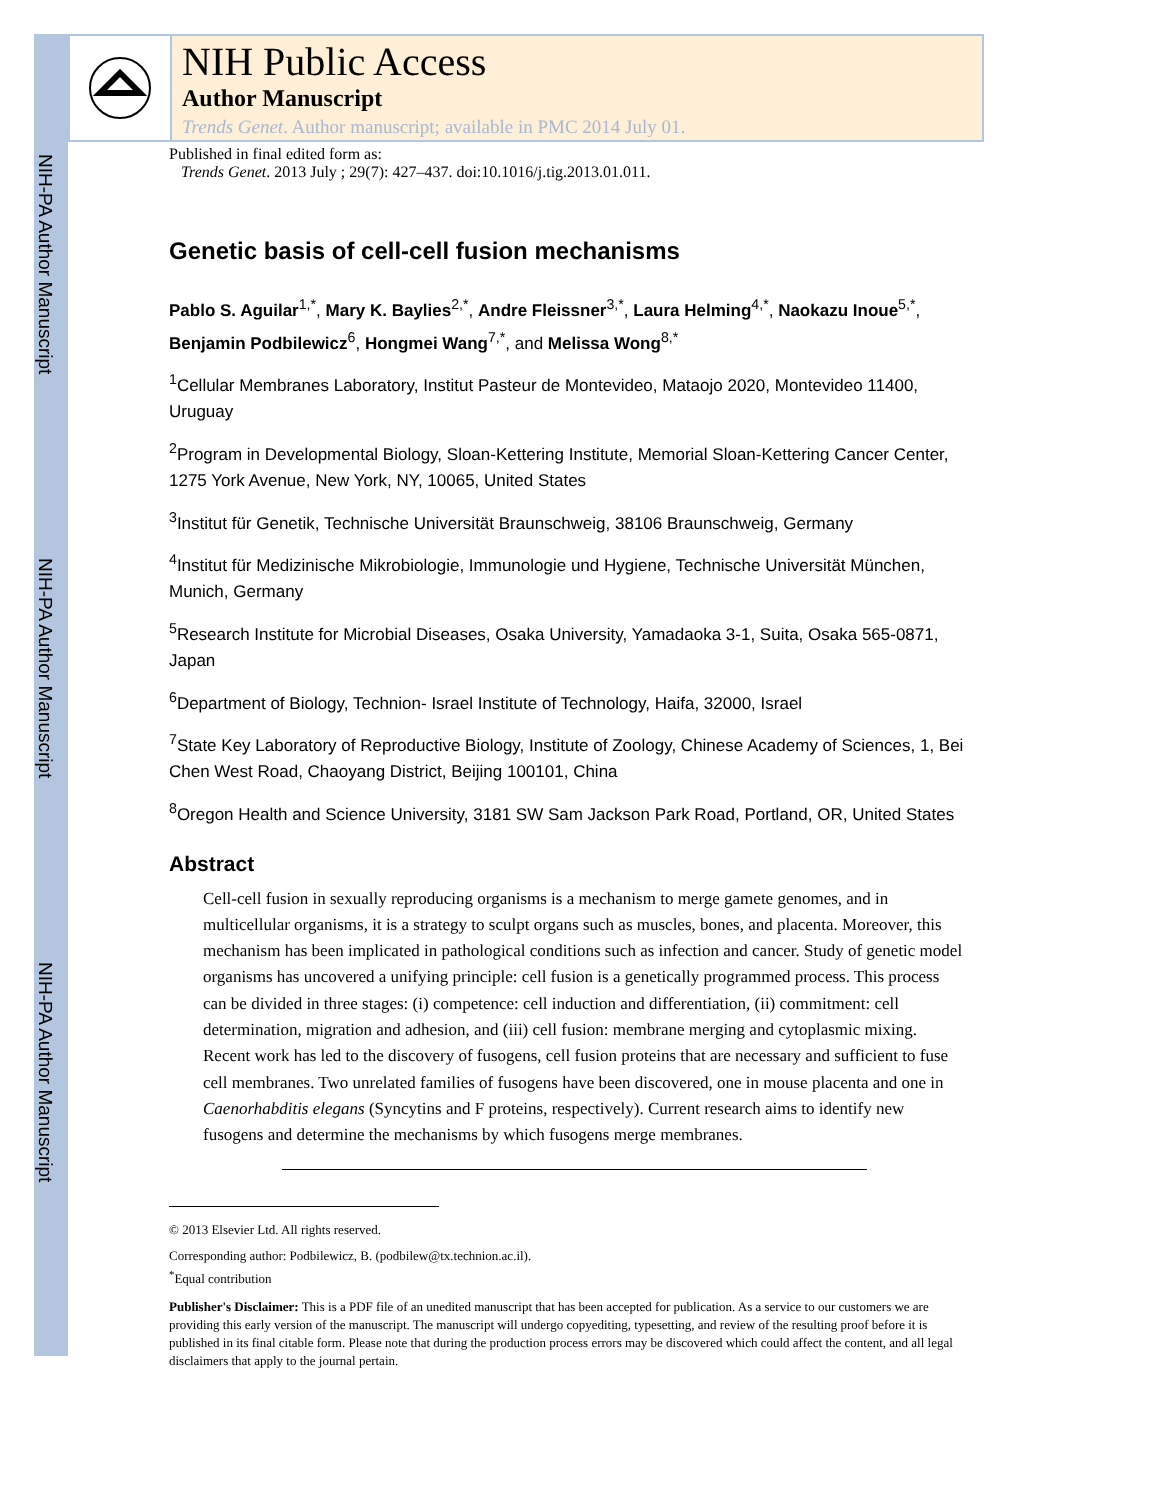NIH-PA Author Manuscript
NIH-PA Author Manuscript
NIH-PA Author Manuscript
NIH Public Access
Author Manuscript
Trends Genet. Author manuscript; available in PMC 2014 July 01.
Published in final edited form as:
Trends Genet. 2013 July ; 29(7): 427–437. doi:10.1016/j.tig.2013.01.011.
Genetic basis of cell-cell fusion mechanisms
Pablo S. Aguilar<sup>1,*</sup>, Mary K. Baylies<sup>2,*</sup>, Andre Fleissner<sup>3,*</sup>, Laura Helming<sup>4,*</sup>, Naokazu Inoue<sup>5,*</sup>, Benjamin Podbilewicz<sup>6</sup>, Hongmei Wang<sup>7,*</sup>, and Melissa Wong<sup>8,*</sup>
<sup>1</sup> Cellular Membranes Laboratory, Institut Pasteur de Montevideo, Mataojo 2020, Montevideo 11400, Uruguay
<sup>2</sup> Program in Developmental Biology, Sloan-Kettering Institute, Memorial Sloan-Kettering Cancer Center, 1275 York Avenue, New York, NY, 10065, United States
<sup>3</sup> Institut für Genetik, Technische Universität Braunschweig, 38106 Braunschweig, Germany
<sup>4</sup> Institut für Medizinische Mikrobiologie, Immunologie und Hygiene, Technische Universität München, Munich, Germany
<sup>5</sup> Research Institute for Microbial Diseases, Osaka University, Yamadaoka 3-1, Suita, Osaka 565-0871, Japan
<sup>6</sup> Department of Biology, Technion- Israel Institute of Technology, Haifa, 32000, Israel
<sup>7</sup> State Key Laboratory of Reproductive Biology, Institute of Zoology, Chinese Academy of Sciences, 1, Bei Chen West Road, Chaoyang District, Beijing 100101, China
<sup>8</sup> Oregon Health and Science University, 3181 SW Sam Jackson Park Road, Portland, OR, United States
Abstract
Cell-cell fusion in sexually reproducing organisms is a mechanism to merge gamete genomes, and in multicellular organisms, it is a strategy to sculpt organs such as muscles, bones, and placenta. Moreover, this mechanism has been implicated in pathological conditions such as infection and cancer. Study of genetic model organisms has uncovered a unifying principle: cell fusion is a genetically programmed process. This process can be divided in three stages: (i) competence: cell induction and differentiation, (ii) commitment: cell determination, migration and adhesion, and (iii) cell fusion: membrane merging and cytoplasmic mixing. Recent work has led to the discovery of fusogens, cell fusion proteins that are necessary and sufficient to fuse cell membranes. Two unrelated families of fusogens have been discovered, one in mouse placenta and one in Caenorhabditis elegans (Syncytins and F proteins, respectively). Current research aims to identify new fusogens and determine the mechanisms by which fusogens merge membranes.
© 2013 Elsevier Ltd. All rights reserved.
Corresponding author: Podbilewicz, B. (podbilew@tx.technion.ac.il).
<sup>*</sup> Equal contribution
Publisher's Disclaimer: This is a PDF file of an unedited manuscript that has been accepted for publication. As a service to our customers we are providing this early version of the manuscript. The manuscript will undergo copyediting, typesetting, and review of the resulting proof before it is published in its final citable form. Please note that during the production process errors may be discovered which could affect the content, and all legal disclaimers that apply to the journal pertain.